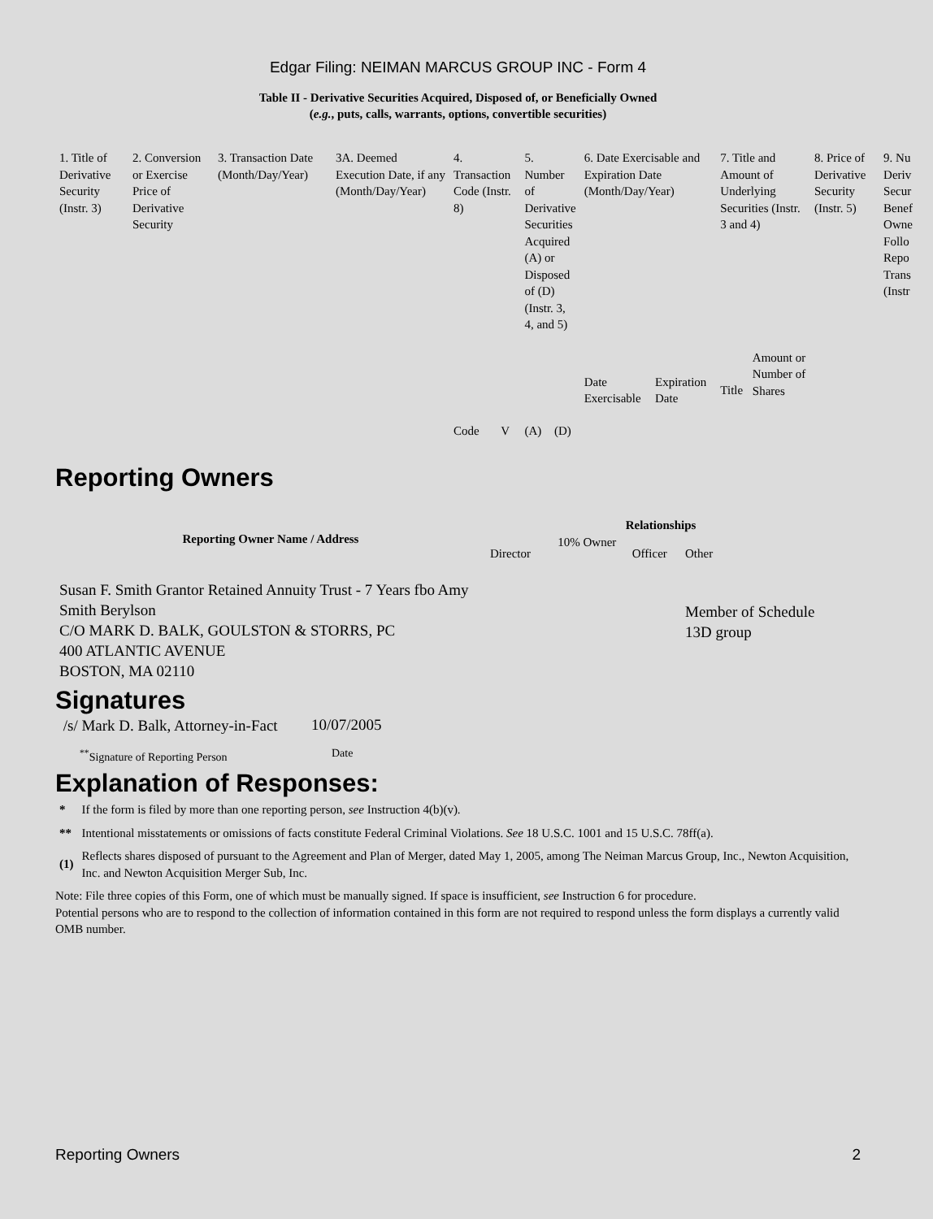Edgar Filing: NEIMAN MARCUS GROUP INC - Form 4
Table II - Derivative Securities Acquired, Disposed of, or Beneficially Owned
(e.g., puts, calls, warrants, options, convertible securities)
| 1. Title of Derivative Security (Instr. 3) | 2. Conversion or Exercise Price of Derivative Security | 3. Transaction Date (Month/Day/Year) | 3A. Deemed Execution Date, if any (Month/Day/Year) | 4. Transaction Code (Instr. 8) | | 5. Number of Derivative Securities Acquired (A) or Disposed of (D) (Instr. 3, 4, and 5) | | 6. Date Exercisable and Expiration Date (Month/Day/Year) | | 7. Title and Amount of Underlying Securities (Instr. 3 and 4) | | 8. Price of Derivative Security (Instr. 5) | 9. Nu Deriv Secur Benef Owne Follo Repo Trans (Instr |
| --- | --- | --- | --- | --- | --- | --- | --- | --- | --- | --- | --- | --- | --- |
| | | | | Code | V | (A) | (D) | Date Exercisable | Expiration Date | Title | Amount or Number of Shares | | |
Reporting Owners
| Reporting Owner Name / Address | Relationships | | | |
| --- | --- | --- | --- | --- |
| | Director | 10% Owner | Officer | Other |
| Susan F. Smith Grantor Retained Annuity Trust - 7 Years fbo Amy Smith Berylson C/O MARK D. BALK, GOULSTON & STORRS, PC 400 ATLANTIC AVENUE BOSTON, MA 02110 | | | | Member of Schedule 13D group |
Signatures
| /s/ Mark D. Balk, Attorney-in-Fact | 10/07/2005 |
| <sup>**</sup> Signature of Reporting Person | Date |
Explanation of Responses:
| * | If the form is filed by more than one reporting person, see Instruction 4(b)(v). |
| ** | Intentional misstatements or omissions of facts constitute Federal Criminal Violations. See 18 U.S.C. 1001 and 15 U.S.C. 78ff(a). |
| (1) | Reflects shares disposed of pursuant to the Agreement and Plan of Merger, dated May 1, 2005, among The Neiman Marcus Group, Inc., Newton Acquisition, Inc. and Newton Acquisition Merger Sub, Inc. |
Note: File three copies of this Form, one of which must be manually signed. If space is insufficient, see Instruction 6 for procedure.
Potential persons who are to respond to the collection of information contained in this form are not required to respond unless the form displays a currently valid OMB number.
Reporting Owners 2